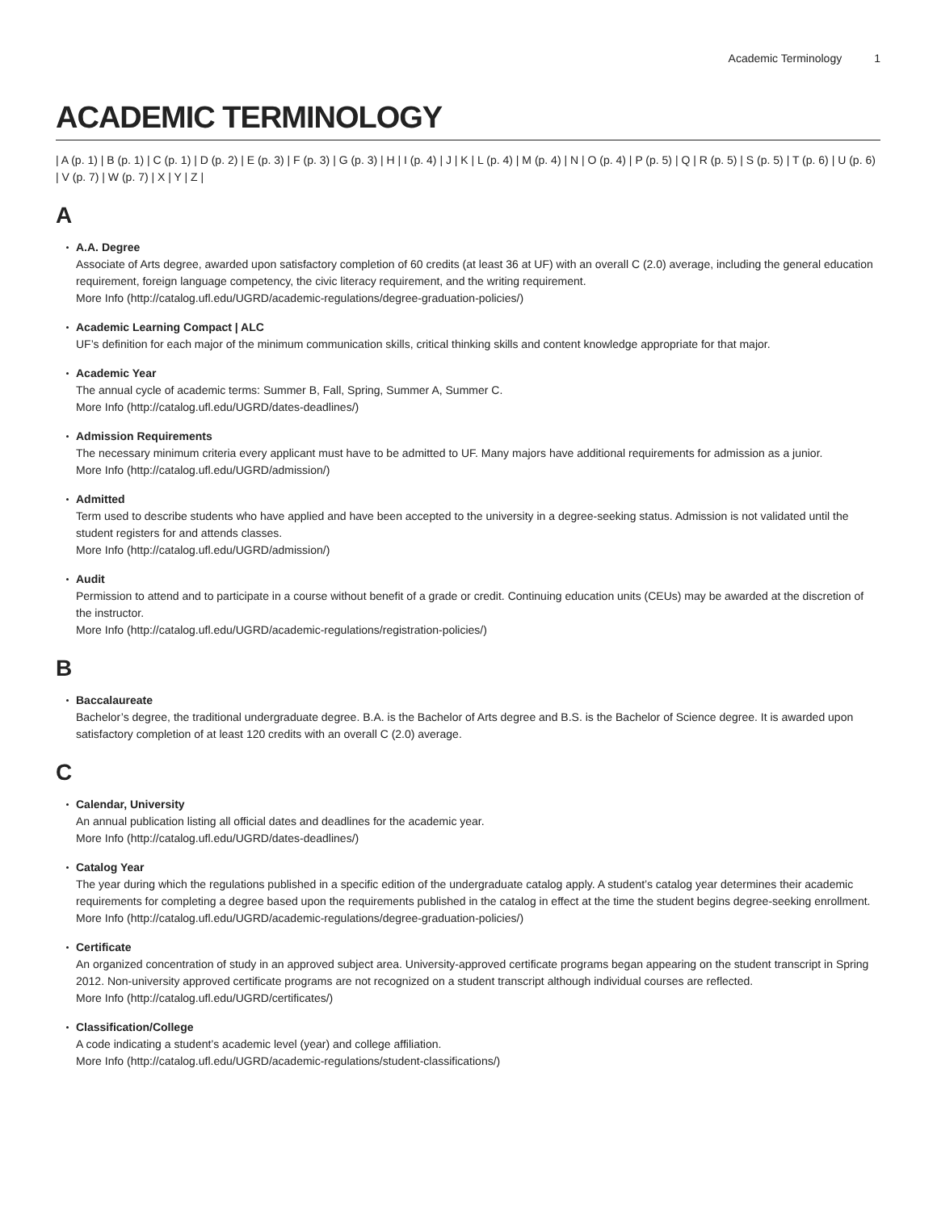Academic Terminology 1
ACADEMIC TERMINOLOGY
| A (p. 1) | B (p. 1) | C (p. 1) | D (p. 2) | E (p. 3) | F (p. 3) | G (p. 3) | H | I (p. 4) | J | K | L (p. 4) | M (p. 4) | N | O (p. 4) | P (p. 5) | Q | R (p. 5) | S (p. 5) | T (p. 6) | U (p. 6) | V (p. 7) | W (p. 7) | X | Y | Z |
A
A.A. Degree
Associate of Arts degree, awarded upon satisfactory completion of 60 credits (at least 36 at UF) with an overall C (2.0) average, including the general education requirement, foreign language competency, the civic literacy requirement, and the writing requirement.
More Info (http://catalog.ufl.edu/UGRD/academic-regulations/degree-graduation-policies/)
Academic Learning Compact | ALC
UF’s definition for each major of the minimum communication skills, critical thinking skills and content knowledge appropriate for that major.
Academic Year
The annual cycle of academic terms: Summer B, Fall, Spring, Summer A, Summer C.
More Info (http://catalog.ufl.edu/UGRD/dates-deadlines/)
Admission Requirements
The necessary minimum criteria every applicant must have to be admitted to UF. Many majors have additional requirements for admission as a junior.
More Info (http://catalog.ufl.edu/UGRD/admission/)
Admitted
Term used to describe students who have applied and have been accepted to the university in a degree-seeking status. Admission is not validated until the student registers for and attends classes.
More Info (http://catalog.ufl.edu/UGRD/admission/)
Audit
Permission to attend and to participate in a course without benefit of a grade or credit. Continuing education units (CEUs) may be awarded at the discretion of the instructor.
More Info (http://catalog.ufl.edu/UGRD/academic-regulations/registration-policies/)
B
Baccalaureate
Bachelor’s degree, the traditional undergraduate degree. B.A. is the Bachelor of Arts degree and B.S. is the Bachelor of Science degree. It is awarded upon satisfactory completion of at least 120 credits with an overall C (2.0) average.
C
Calendar, University
An annual publication listing all official dates and deadlines for the academic year.
More Info (http://catalog.ufl.edu/UGRD/dates-deadlines/)
Catalog Year
The year during which the regulations published in a specific edition of the undergraduate catalog apply. A student’s catalog year determines their academic requirements for completing a degree based upon the requirements published in the catalog in effect at the time the student begins degree-seeking enrollment.
More Info (http://catalog.ufl.edu/UGRD/academic-regulations/degree-graduation-policies/)
Certificate
An organized concentration of study in an approved subject area. University-approved certificate programs began appearing on the student transcript in Spring 2012. Non-university approved certificate programs are not recognized on a student transcript although individual courses are reflected.
More Info (http://catalog.ufl.edu/UGRD/certificates/)
Classification/College
A code indicating a student’s academic level (year) and college affiliation.
More Info (http://catalog.ufl.edu/UGRD/academic-regulations/student-classifications/)